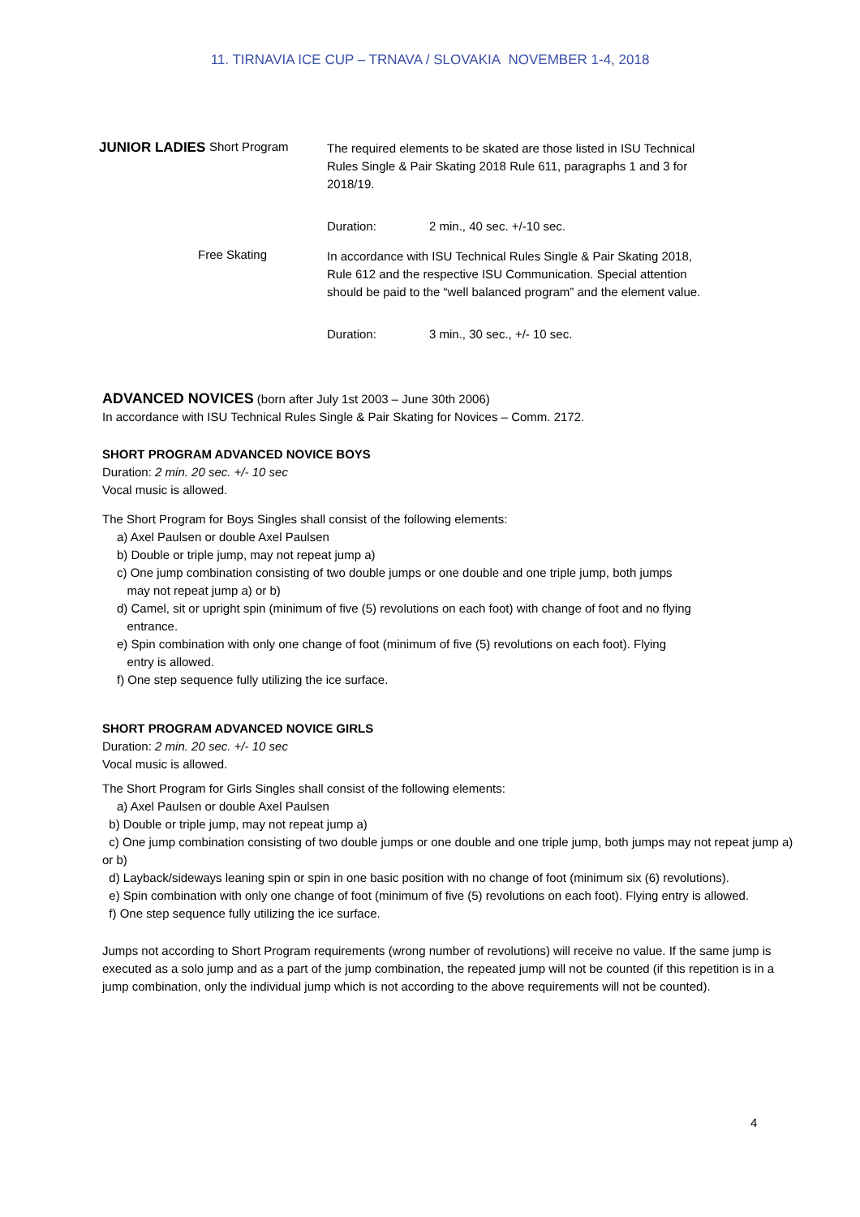11. TIRNAVIA ICE CUP – TRNAVA / SLOVAKIA NOVEMBER 1-4, 2018
JUNIOR LADIES Short Program
The required elements to be skated are those listed in ISU Technical Rules Single & Pair Skating 2018 Rule 611, paragraphs 1 and 3 for 2018/19.
Duration: 2 min., 40 sec. +/-10 sec.
Free Skating
In accordance with ISU Technical Rules Single & Pair Skating 2018, Rule 612 and the respective ISU Communication. Special attention should be paid to the “well balanced program” and the element value.
Duration: 3 min., 30 sec., +/- 10 sec.
ADVANCED NOVICES (born after July 1st 2003 – June 30th 2006)
In accordance with ISU Technical Rules Single & Pair Skating for Novices – Comm. 2172.
SHORT PROGRAM ADVANCED NOVICE BOYS
Duration: 2 min. 20 sec. +/- 10 sec
Vocal music is allowed.
The Short Program for Boys Singles shall consist of the following elements:
a) Axel Paulsen or double Axel Paulsen
b) Double or triple jump, may not repeat jump a)
c) One jump combination consisting of two double jumps or one double and one triple jump, both jumps
may not repeat jump a) or b)
d) Camel, sit or upright spin (minimum of five (5) revolutions on each foot) with change of foot and no flying
entrance.
e) Spin combination with only one change of foot (minimum of five (5) revolutions on each foot). Flying
entry is allowed.
f) One step sequence fully utilizing the ice surface.
SHORT PROGRAM ADVANCED NOVICE GIRLS
Duration: 2 min. 20 sec. +/- 10 sec
Vocal music is allowed.
The Short Program for Girls Singles shall consist of the following elements:
a) Axel Paulsen or double Axel Paulsen
b) Double or triple jump, may not repeat jump a)
c) One jump combination consisting of two double jumps or one double and one triple jump, both jumps may not repeat jump a) or b)
d) Layback/sideways leaning spin or spin in one basic position with no change of foot (minimum six (6) revolutions).
e) Spin combination with only one change of foot (minimum of five (5) revolutions on each foot). Flying entry is allowed.
f) One step sequence fully utilizing the ice surface.
Jumps not according to Short Program requirements (wrong number of revolutions) will receive no value. If the same jump is executed as a solo jump and as a part of the jump combination, the repeated jump will not be counted (if this repetition is in a jump combination, only the individual jump which is not according to the above requirements will not be counted).
4